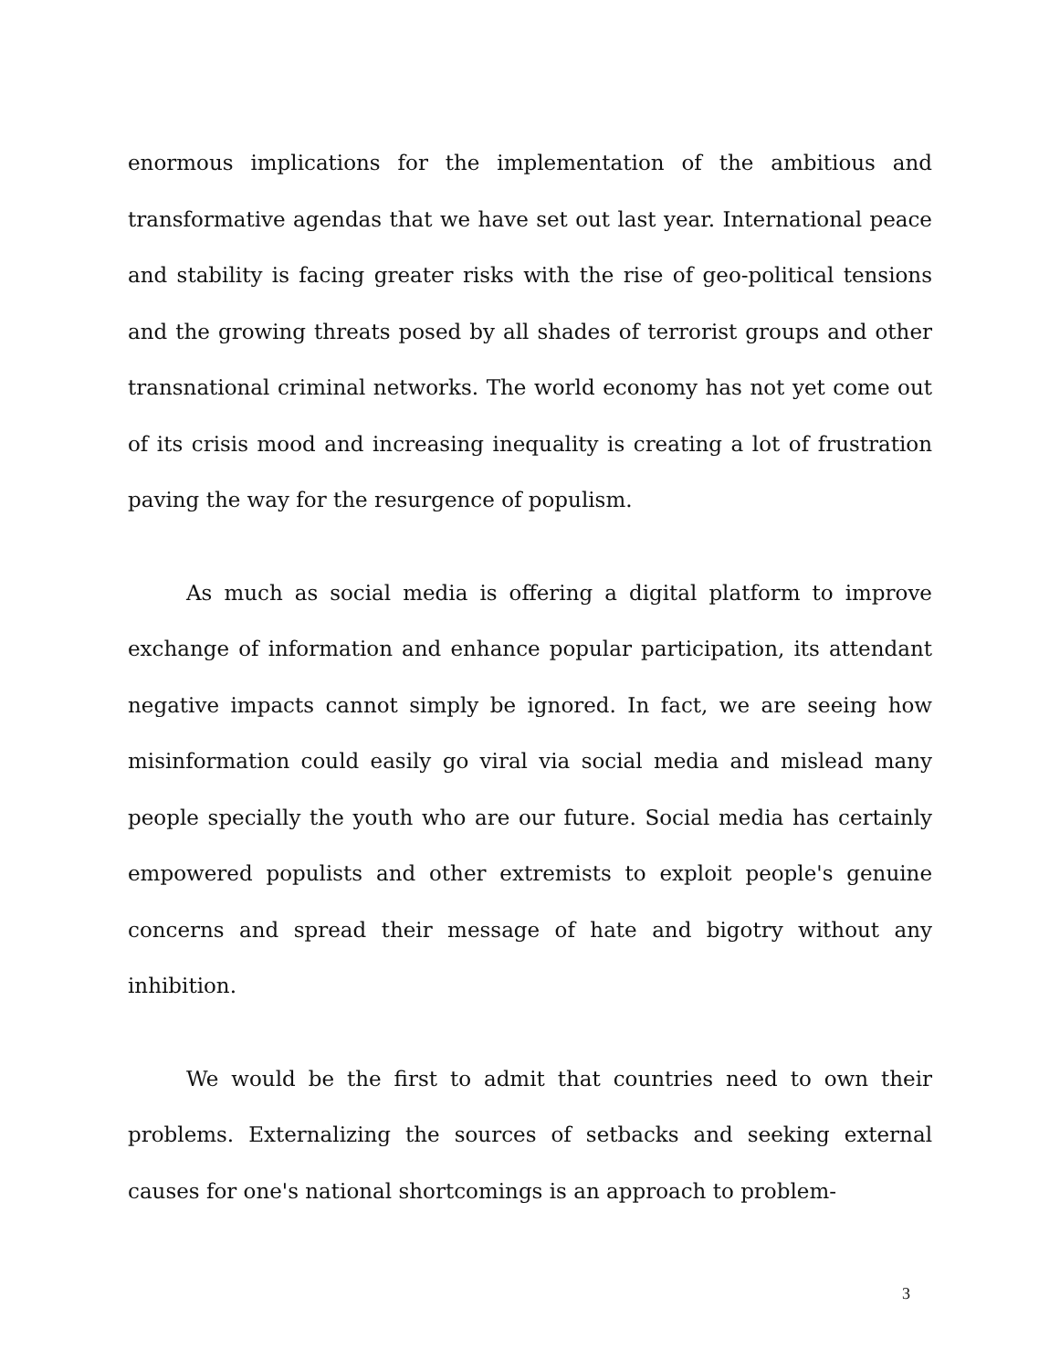enormous implications for the implementation of the ambitious and transformative agendas that we have set out last year. International peace and stability is facing greater risks with the rise of geo-political tensions and the growing threats posed by all shades of terrorist groups and other transnational criminal networks. The world economy has not yet come out of its crisis mood and increasing inequality is creating a lot of frustration paving the way for the resurgence of populism.
As much as social media is offering a digital platform to improve exchange of information and enhance popular participation, its attendant negative impacts cannot simply be ignored. In fact, we are seeing how misinformation could easily go viral via social media and mislead many people specially the youth who are our future. Social media has certainly empowered populists and other extremists to exploit people's genuine concerns and spread their message of hate and bigotry without any inhibition.
We would be the first to admit that countries need to own their problems. Externalizing the sources of setbacks and seeking external causes for one's national shortcomings is an approach to problem-
3